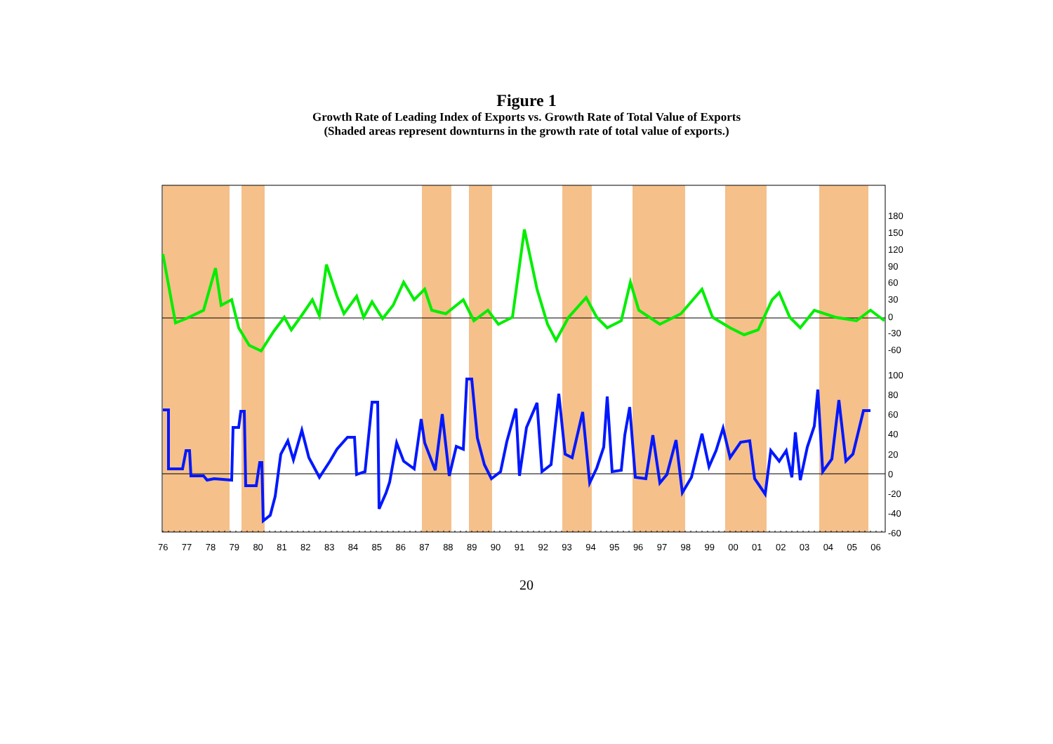Figure 1
Growth Rate of Leading Index of Exports vs. Growth Rate of Total Value of Exports
(Shaded areas represent downturns in the growth rate of total value of exports.)
180
150
120
90
60
30
0
-30
-60
100
80
60
40
20
0
-20
-40
-60
76 77 78 79 80 81 82 83 84 85 86 87 88 89 90 91 92 93 94 95 96 97 98 99 00 01 02 03 04 05 06
20